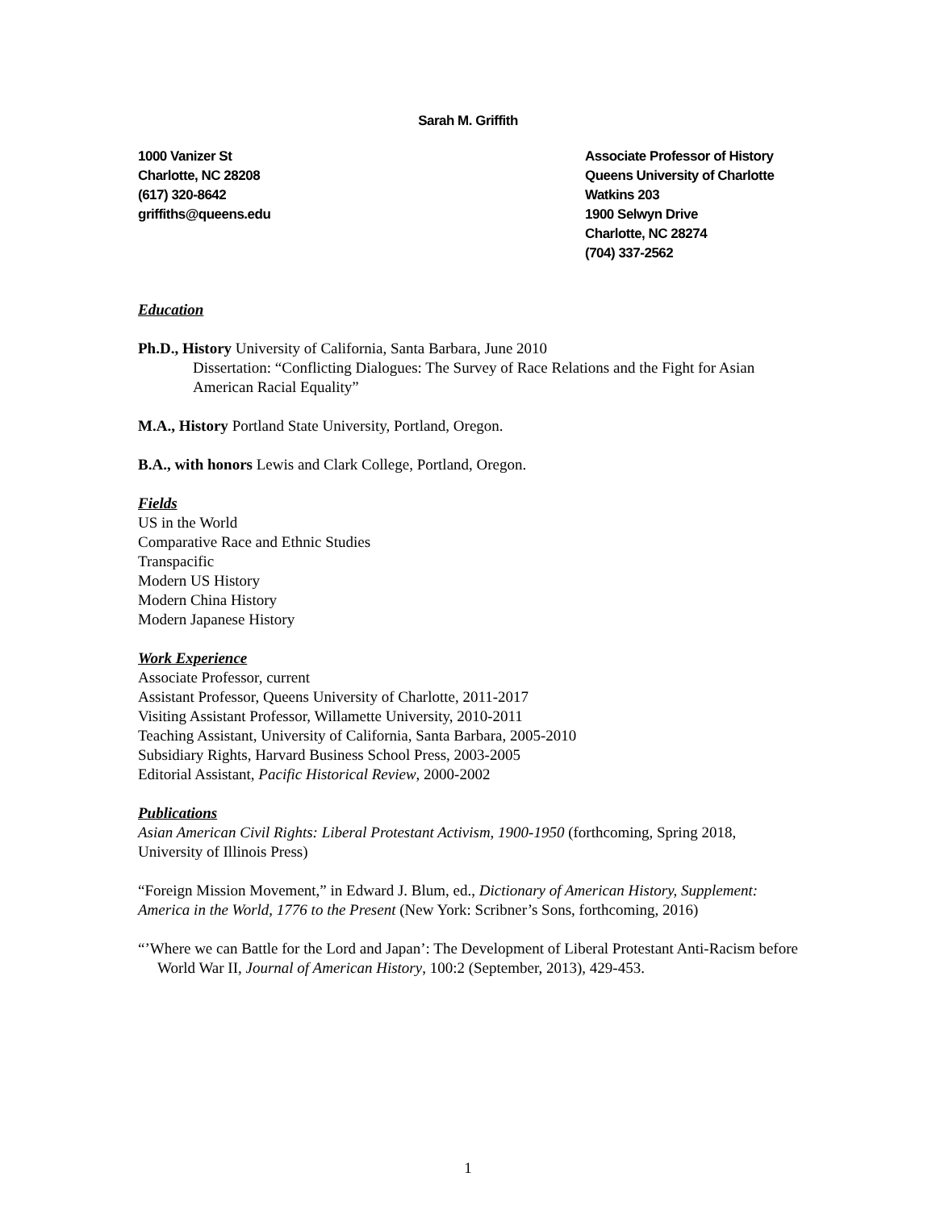Sarah M. Griffith
1000 Vanizer St
Charlotte, NC 28208
(617) 320-8642
griffiths@queens.edu
Associate Professor of History
Queens University of Charlotte
Watkins 203
1900 Selwyn Drive
Charlotte, NC 28274
(704) 337-2562
Education
Ph.D., History University of California, Santa Barbara, June 2010
Dissertation: “Conflicting Dialogues: The Survey of Race Relations and the Fight for Asian American Racial Equality”
M.A., History Portland State University, Portland, Oregon.
B.A., with honors Lewis and Clark College, Portland, Oregon.
Fields
US in the World
Comparative Race and Ethnic Studies
Transpacific
Modern US History
Modern China History
Modern Japanese History
Work Experience
Associate Professor, current
Assistant Professor, Queens University of Charlotte, 2011-2017
Visiting Assistant Professor, Willamette University, 2010-2011
Teaching Assistant, University of California, Santa Barbara, 2005-2010
Subsidiary Rights, Harvard Business School Press, 2003-2005
Editorial Assistant, Pacific Historical Review, 2000-2002
Publications
Asian American Civil Rights: Liberal Protestant Activism, 1900-1950 (forthcoming, Spring 2018, University of Illinois Press)
“Foreign Mission Movement,” in Edward J. Blum, ed., Dictionary of American History, Supplement: America in the World, 1776 to the Present (New York: Scribner’s Sons, forthcoming, 2016)
“’Where we can Battle for the Lord and Japan’: The Development of Liberal Protestant Anti-Racism before World War II, Journal of American History, 100:2 (September, 2013), 429-453.
1